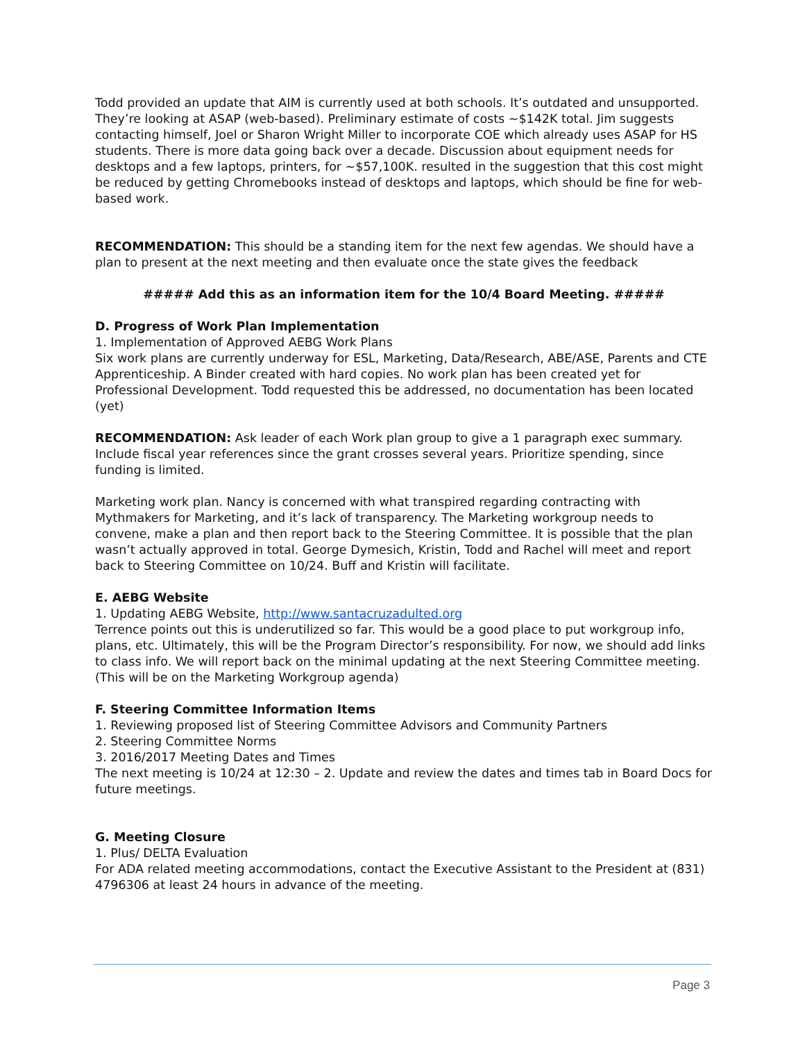Todd provided an update that AIM is currently used at both schools. It’s outdated and unsupported. They’re looking at ASAP (web-based). Preliminary estimate of costs ~$142K total. Jim suggests contacting himself, Joel or Sharon Wright Miller to incorporate COE which already uses ASAP for HS students. There is more data going back over a decade. Discussion about equipment needs for desktops and a few laptops, printers, for ~$57,100K. resulted in the suggestion that this cost might be reduced by getting Chromebooks instead of desktops and laptops, which should be fine for web-based work.
RECOMMENDATION: This should be a standing item for the next few agendas. We should have a plan to present at the next meeting and then evaluate once the state gives the feedback
##### Add this as an information item for the 10/4 Board Meeting. #####
D. Progress of Work Plan Implementation
1. Implementation of Approved AEBG Work Plans
Six work plans are currently underway for ESL, Marketing, Data/Research, ABE/ASE, Parents and CTE Apprenticeship. A Binder created with hard copies. No work plan has been created yet for Professional Development. Todd requested this be addressed, no documentation has been located (yet)
RECOMMENDATION: Ask leader of each Work plan group to give a 1 paragraph exec summary. Include fiscal year references since the grant crosses several years. Prioritize spending, since funding is limited.
Marketing work plan. Nancy is concerned with what transpired regarding contracting with Mythmakers for Marketing, and it’s lack of transparency. The Marketing workgroup needs to convene, make a plan and then report back to the Steering Committee. It is possible that the plan wasn’t actually approved in total. George Dymesich, Kristin, Todd and Rachel will meet and report back to Steering Committee on 10/24. Buff and Kristin will facilitate.
E. AEBG Website
1. Updating AEBG Website, http://www.santacruzadulted.org
Terrence points out this is underutilized so far. This would be a good place to put workgroup info, plans, etc. Ultimately, this will be the Program Director’s responsibility. For now, we should add links to class info. We will report back on the minimal updating at the next Steering Committee meeting.(This will be on the Marketing Workgroup agenda)
F. Steering Committee Information Items
1. Reviewing proposed list of Steering Committee Advisors and Community Partners
2. Steering Committee Norms
3. 2016/2017 Meeting Dates and Times
The next meeting is 10/24 at 12:30 – 2. Update and review the dates and times tab in Board Docs for future meetings.
G. Meeting Closure
1. Plus/ DELTA Evaluation
For ADA related meeting accommodations, contact the Executive Assistant to the President at (831) 4796306 at least 24 hours in advance of the meeting.
Page 3